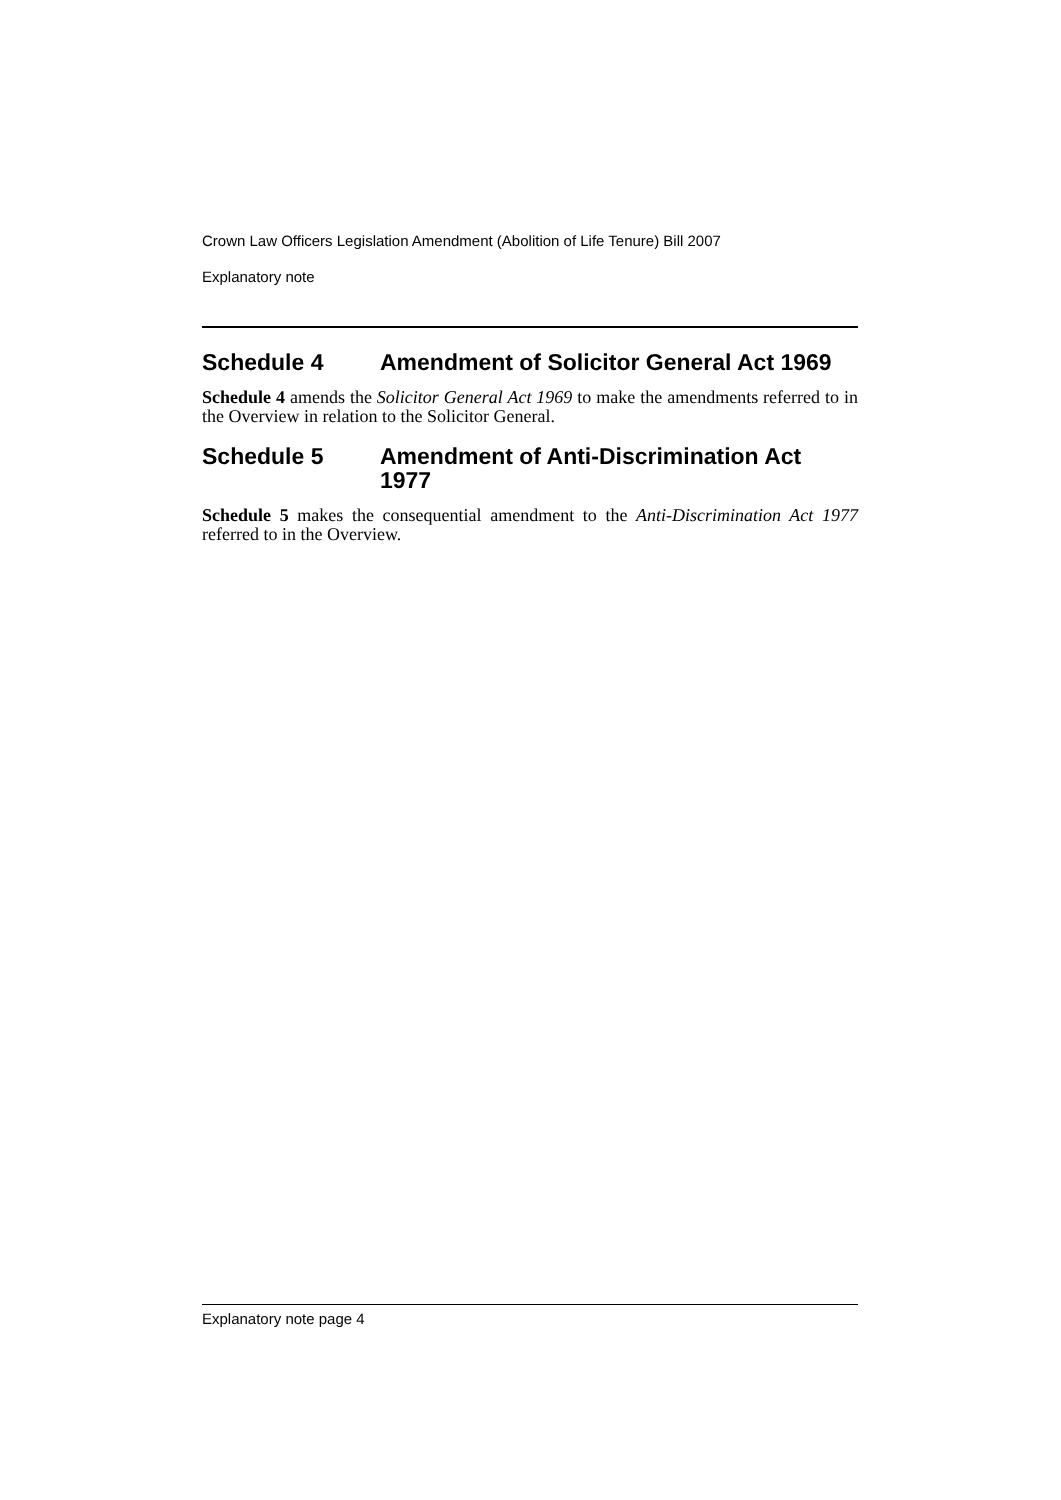Crown Law Officers Legislation Amendment (Abolition of Life Tenure) Bill 2007
Explanatory note
Schedule 4 Amendment of Solicitor General Act 1969
Schedule 4 amends the Solicitor General Act 1969 to make the amendments referred to in the Overview in relation to the Solicitor General.
Schedule 5 Amendment of Anti-Discrimination Act 1977
Schedule 5 makes the consequential amendment to the Anti-Discrimination Act 1977 referred to in the Overview.
Explanatory note page 4